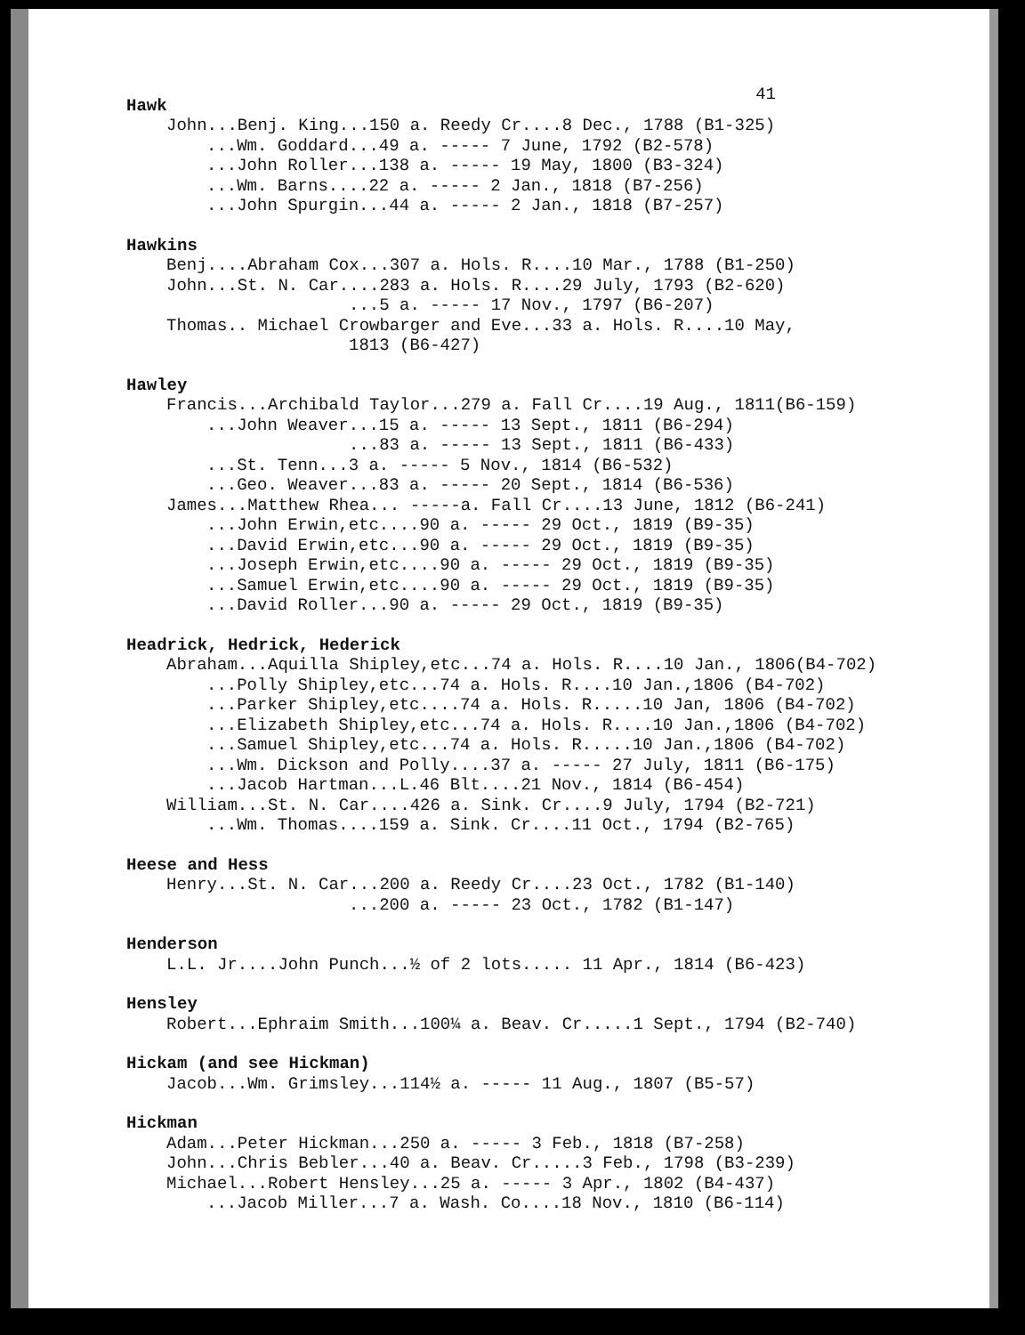41
Hawk
John...Benj. King...150 a. Reedy Cr....8 Dec., 1788 (B1-325)
...Wm. Goddard...49 a. ----- 7 June, 1792 (B2-578)
...John Roller...138 a. ----- 19 May, 1800 (B3-324)
...Wm. Barns....22 a. ----- 2 Jan., 1818 (B7-256)
...John Spurgin...44 a. ----- 2 Jan., 1818 (B7-257)
Hawkins
Benj....Abraham Cox...307 a. Hols. R....10 Mar., 1788 (B1-250)
John...St. N. Car....283 a. Hols. R....29 July, 1793 (B2-620)
...5 a. ----- 17 Nov., 1797 (B6-207)
Thomas.. Michael Crowbarger and Eve...33 a. Hols. R....10 May,
1813 (B6-427)
Hawley
Francis...Archibald Taylor...279 a. Fall Cr....19 Aug., 1811(B6-159)
...John Weaver...15 a. ----- 13 Sept., 1811 (B6-294)
...83 a. ----- 13 Sept., 1811 (B6-433)
...St. Tenn...3 a. ----- 5 Nov., 1814 (B6-532)
...Geo. Weaver...83 a. ----- 20 Sept., 1814 (B6-536)
James...Matthew Rhea... -----a. Fall Cr....13 June, 1812 (B6-241)
...John Erwin,etc....90 a. ----- 29 Oct., 1819 (B9-35)
...David Erwin,etc...90 a. ----- 29 Oct., 1819 (B9-35)
...Joseph Erwin,etc....90 a. ----- 29 Oct., 1819 (B9-35)
...Samuel Erwin,etc....90 a. ----- 29 Oct., 1819 (B9-35)
...David Roller...90 a. ----- 29 Oct., 1819 (B9-35)
Headrick, Hedrick, Hederick
Abraham...Aquilla Shipley,etc...74 a. Hols. R....10 Jan., 1806(B4-702)
...Polly Shipley,etc...74 a. Hols. R....10 Jan.,1806 (B4-702)
...Parker Shipley,etc....74 a. Hols. R.....10 Jan, 1806 (B4-702)
...Elizabeth Shipley,etc...74 a. Hols. R....10 Jan.,1806 (B4-702)
...Samuel Shipley,etc...74 a. Hols. R.....10 Jan.,1806 (B4-702)
...Wm. Dickson and Polly....37 a. ----- 27 July, 1811 (B6-175)
...Jacob Hartman...L.46 Blt....21 Nov., 1814 (B6-454)
William...St. N. Car....426 a. Sink. Cr....9 July, 1794 (B2-721)
...Wm. Thomas....159 a. Sink. Cr....11 Oct., 1794 (B2-765)
Heese and Hess
Henry...St. N. Car...200 a. Reedy Cr....23 Oct., 1782 (B1-140)
...200 a. ----- 23 Oct., 1782 (B1-147)
Henderson
L.L. Jr....John Punch...½ of 2 lots..... 11 Apr., 1814 (B6-423)
Hensley
Robert...Ephraim Smith...100¼ a. Beav. Cr.....1 Sept., 1794 (B2-740)
Hickam (and see Hickman)
Jacob...Wm. Grimsley...114½ a. ----- 11 Aug., 1807 (B5-57)
Hickman
Adam...Peter Hickman...250 a. ----- 3 Feb., 1818 (B7-258)
John...Chris Bebler...40 a. Beav. Cr.....3 Feb., 1798 (B3-239)
Michael...Robert Hensley...25 a. ----- 3 Apr., 1802 (B4-437)
...Jacob Miller...7 a. Wash. Co....18 Nov., 1810 (B6-114)